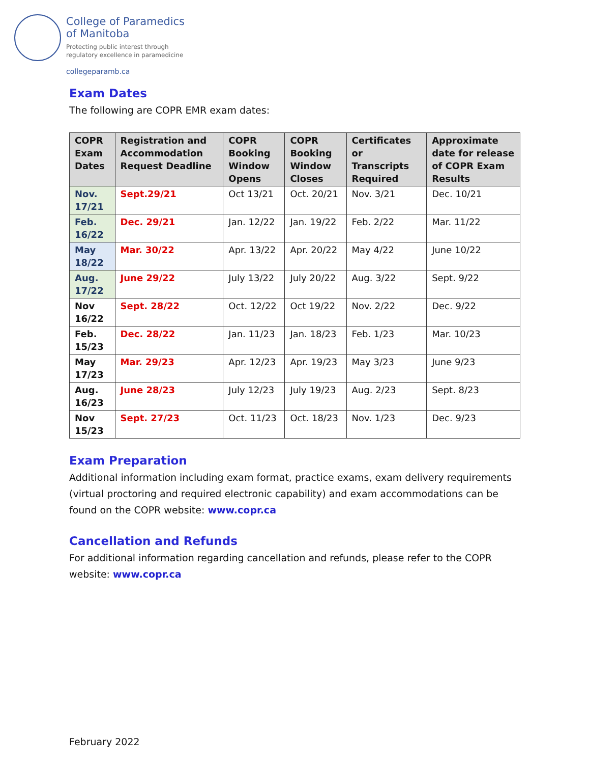College of Paramedics
of Manitoba
Protecting public interest through
regulatory excellence in paramedicine
collegeparamb.ca
Exam Dates
The following are COPR EMR exam dates:
| COPR Exam Dates | Registration and Accommodation Request Deadline | COPR Booking Window Opens | COPR Booking Window Closes | Certificates or Transcripts Required | Approximate date for release of COPR Exam Results |
| --- | --- | --- | --- | --- | --- |
| Nov. 17/21 | Sept.29/21 | Oct 13/21 | Oct. 20/21 | Nov. 3/21 | Dec. 10/21 |
| Feb. 16/22 | Dec. 29/21 | Jan. 12/22 | Jan. 19/22 | Feb. 2/22 | Mar. 11/22 |
| May 18/22 | Mar. 30/22 | Apr. 13/22 | Apr. 20/22 | May 4/22 | June 10/22 |
| Aug. 17/22 | June 29/22 | July 13/22 | July 20/22 | Aug. 3/22 | Sept. 9/22 |
| Nov 16/22 | Sept. 28/22 | Oct. 12/22 | Oct 19/22 | Nov. 2/22 | Dec. 9/22 |
| Feb. 15/23 | Dec. 28/22 | Jan. 11/23 | Jan. 18/23 | Feb. 1/23 | Mar. 10/23 |
| May 17/23 | Mar. 29/23 | Apr. 12/23 | Apr. 19/23 | May 3/23 | June 9/23 |
| Aug. 16/23 | June 28/23 | July 12/23 | July 19/23 | Aug. 2/23 | Sept. 8/23 |
| Nov 15/23 | Sept. 27/23 | Oct. 11/23 | Oct. 18/23 | Nov. 1/23 | Dec. 9/23 |
Exam Preparation
Additional information including exam format, practice exams, exam delivery requirements (virtual proctoring and required electronic capability) and exam accommodations can be found on the COPR website: www.copr.ca
Cancellation and Refunds
For additional information regarding cancellation and refunds, please refer to the COPR website: www.copr.ca
February 2022